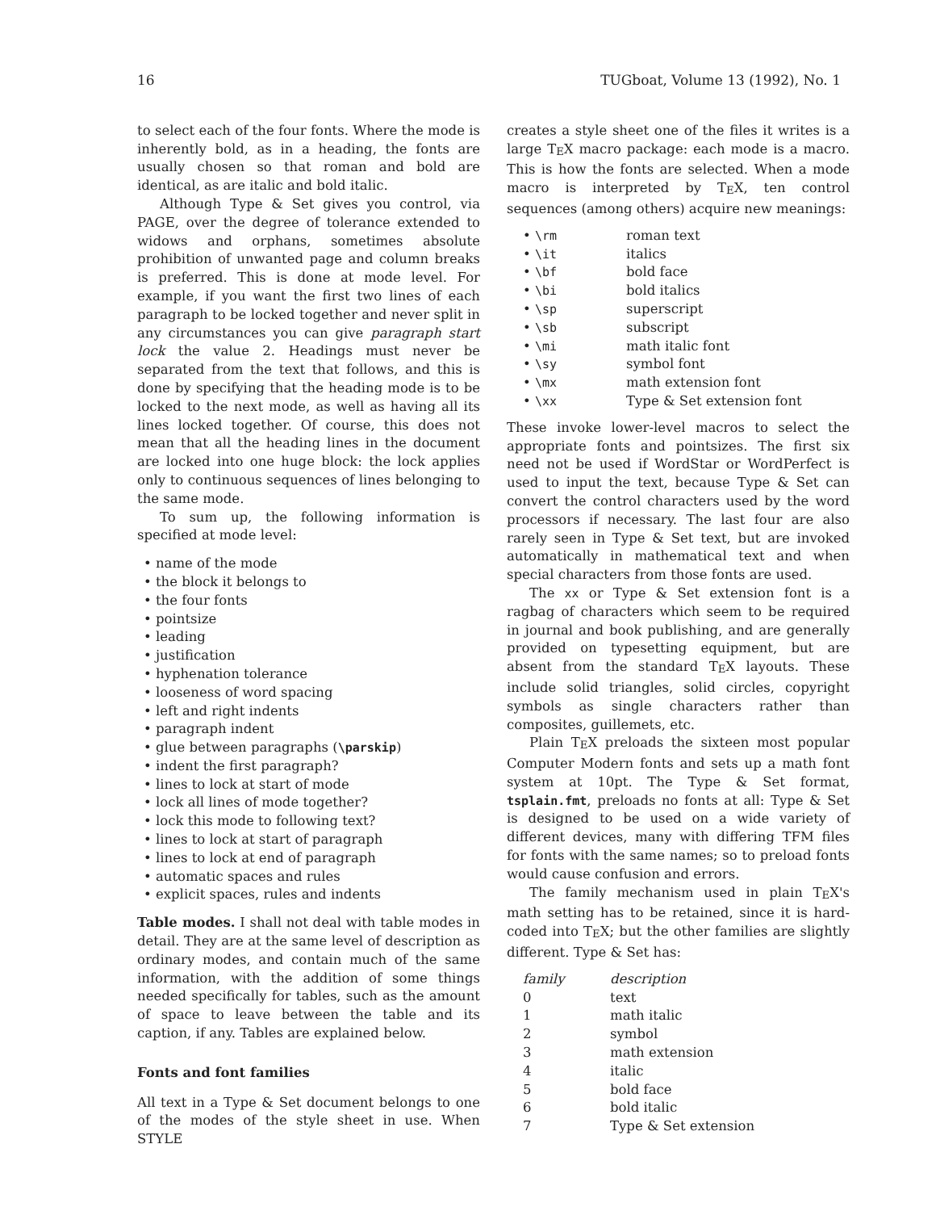16 TUGboat, Volume 13 (1992), No. 1
to select each of the four fonts. Where the mode is inherently bold, as in a heading, the fonts are usually chosen so that roman and bold are identical, as are italic and bold italic.
Although Type & Set gives you control, via PAGE, over the degree of tolerance extended to widows and orphans, sometimes absolute prohibition of unwanted page and column breaks is preferred. This is done at mode level. For example, if you want the first two lines of each paragraph to be locked together and never split in any circumstances you can give paragraph start lock the value 2. Headings must never be separated from the text that follows, and this is done by specifying that the heading mode is to be locked to the next mode, as well as having all its lines locked together. Of course, this does not mean that all the heading lines in the document are locked into one huge block: the lock applies only to continuous sequences of lines belonging to the same mode.
To sum up, the following information is specified at mode level:
• name of the mode
• the block it belongs to
• the four fonts
• pointsize
• leading
• justification
• hyphenation tolerance
• looseness of word spacing
• left and right indents
• paragraph indent
• glue between paragraphs (\parskip)
• indent the first paragraph?
• lines to lock at start of mode
• lock all lines of mode together?
• lock this mode to following text?
• lines to lock at start of paragraph
• lines to lock at end of paragraph
• automatic spaces and rules
• explicit spaces, rules and indents
Table modes. I shall not deal with table modes in detail. They are at the same level of description as ordinary modes, and contain much of the same information, with the addition of some things needed specifically for tables, such as the amount of space to leave between the table and its caption, if any. Tables are explained below.
Fonts and font families
All text in a Type & Set document belongs to one of the modes of the style sheet in use. When STYLE
creates a style sheet one of the files it writes is a large TEX macro package: each mode is a macro. This is how the fonts are selected. When a mode macro is interpreted by TEX, ten control sequences (among others) acquire new meanings:
| • \rm | roman text |
| • \it | italics |
| • \bf | bold face |
| • \bi | bold italics |
| • \sp | superscript |
| • \sb | subscript |
| • \mi | math italic font |
| • \sy | symbol font |
| • \mx | math extension font |
| • \xx | Type & Set extension font |
These invoke lower-level macros to select the appropriate fonts and pointsizes. The first six need not be used if WordStar or WordPerfect is used to input the text, because Type & Set can convert the control characters used by the word processors if necessary. The last four are also rarely seen in Type & Set text, but are invoked automatically in mathematical text and when special characters from those fonts are used.
The xx or Type & Set extension font is a ragbag of characters which seem to be required in journal and book publishing, and are generally provided on typesetting equipment, but are absent from the standard TEX layouts. These include solid triangles, solid circles, copyright symbols as single characters rather than composites, guillemets, etc.
Plain TEX preloads the sixteen most popular Computer Modern fonts and sets up a math font system at 10pt. The Type & Set format, tsplain.fmt, preloads no fonts at all: Type & Set is designed to be used on a wide variety of different devices, many with differing TFM files for fonts with the same names; so to preload fonts would cause confusion and errors.
The family mechanism used in plain TEX's math setting has to be retained, since it is hard-coded into TEX; but the other families are slightly different. Type & Set has:
| family | description |
| --- | --- |
| 0 | text |
| 1 | math italic |
| 2 | symbol |
| 3 | math extension |
| 4 | italic |
| 5 | bold face |
| 6 | bold italic |
| 7 | Type & Set extension |